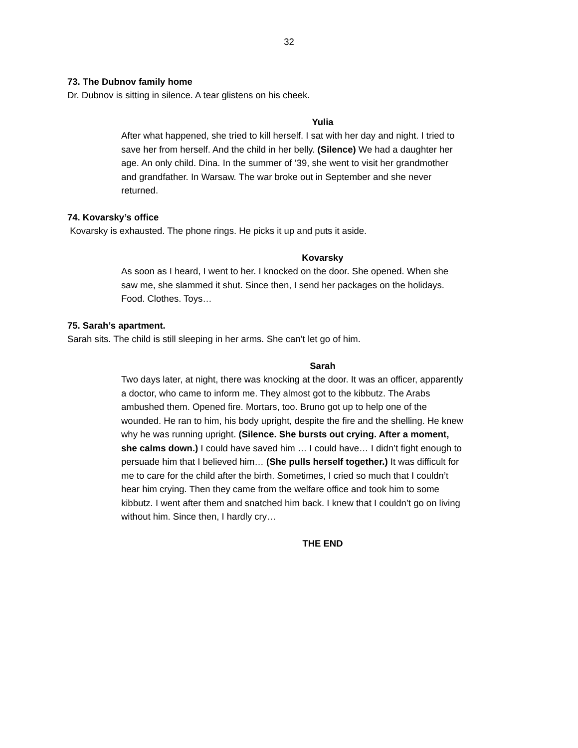32
73. The Dubnov family home
Dr. Dubnov is sitting in silence. A tear glistens on his cheek.
Yulia
After what happened, she tried to kill herself. I sat with her day and night. I tried to save her from herself. And the child in her belly. (Silence) We had a daughter her age. An only child. Dina. In the summer of ’39, she went to visit her grandmother and grandfather. In Warsaw. The war broke out in September and she never returned.
74. Kovarsky’s office
Kovarsky is exhausted. The phone rings. He picks it up and puts it aside.
Kovarsky
As soon as I heard, I went to her. I knocked on the door. She opened. When she saw me, she slammed it shut. Since then, I send her packages on the holidays. Food. Clothes. Toys…
75. Sarah’s apartment.
Sarah sits. The child is still sleeping in her arms. She can’t let go of him.
Sarah
Two days later, at night, there was knocking at the door. It was an officer, apparently a doctor, who came to inform me. They almost got to the kibbutz. The Arabs ambushed them. Opened fire. Mortars, too. Bruno got up to help one of the wounded. He ran to him, his body upright, despite the fire and the shelling. He knew why he was running upright. (Silence. She bursts out crying. After a moment, she calms down.) I could have saved him … I could have… I didn’t fight enough to persuade him that I believed him… (She pulls herself together.) It was difficult for me to care for the child after the birth. Sometimes, I cried so much that I couldn’t hear him crying. Then they came from the welfare office and took him to some kibbutz. I went after them and snatched him back. I knew that I couldn’t go on living without him. Since then, I hardly cry…
THE END